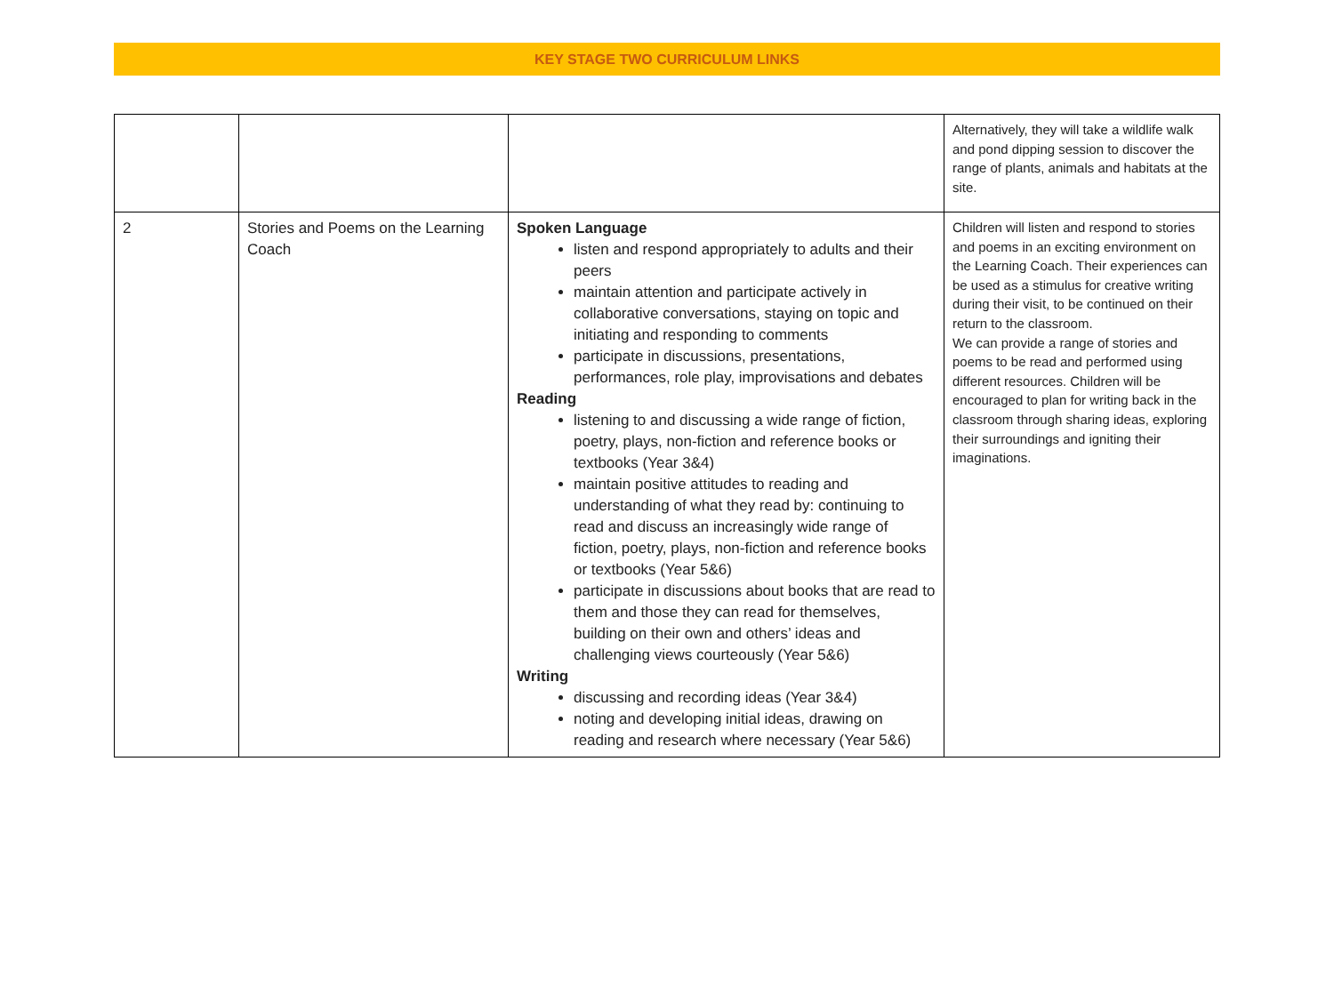KEY STAGE TWO CURRICULUM LINKS
| | | | Alternatively, they will take a wildlife walk and pond dipping session to discover the range of plants, animals and habitats at the site. |
| 2 | Stories and Poems on the Learning Coach | Spoken Language listen and respond appropriately to adults and their peers maintain attention and participate actively in collaborative conversations, staying on topic and initiating and responding to comments participate in discussions, presentations, performances, role play, improvisations and debates Reading listening to and discussing a wide range of fiction, poetry, plays, non-fiction and reference books or textbooks (Year 3&4) maintain positive attitudes to reading and understanding of what they read by: continuing to read and discuss an increasingly wide range of fiction, poetry, plays, non-fiction and reference books or textbooks (Year 5&6) participate in discussions about books that are read to them and those they can read for themselves, building on their own and others’ ideas and challenging views courteously (Year 5&6) Writing discussing and recording ideas (Year 3&4) noting and developing initial ideas, drawing on reading and research where necessary (Year 5&6) | Children will listen and respond to stories and poems in an exciting environment on the Learning Coach. Their experiences can be used as a stimulus for creative writing during their visit, to be continued on their return to the classroom. We can provide a range of stories and poems to be read and performed using different resources. Children will be encouraged to plan for writing back in the classroom through sharing ideas, exploring their surroundings and igniting their imaginations. |